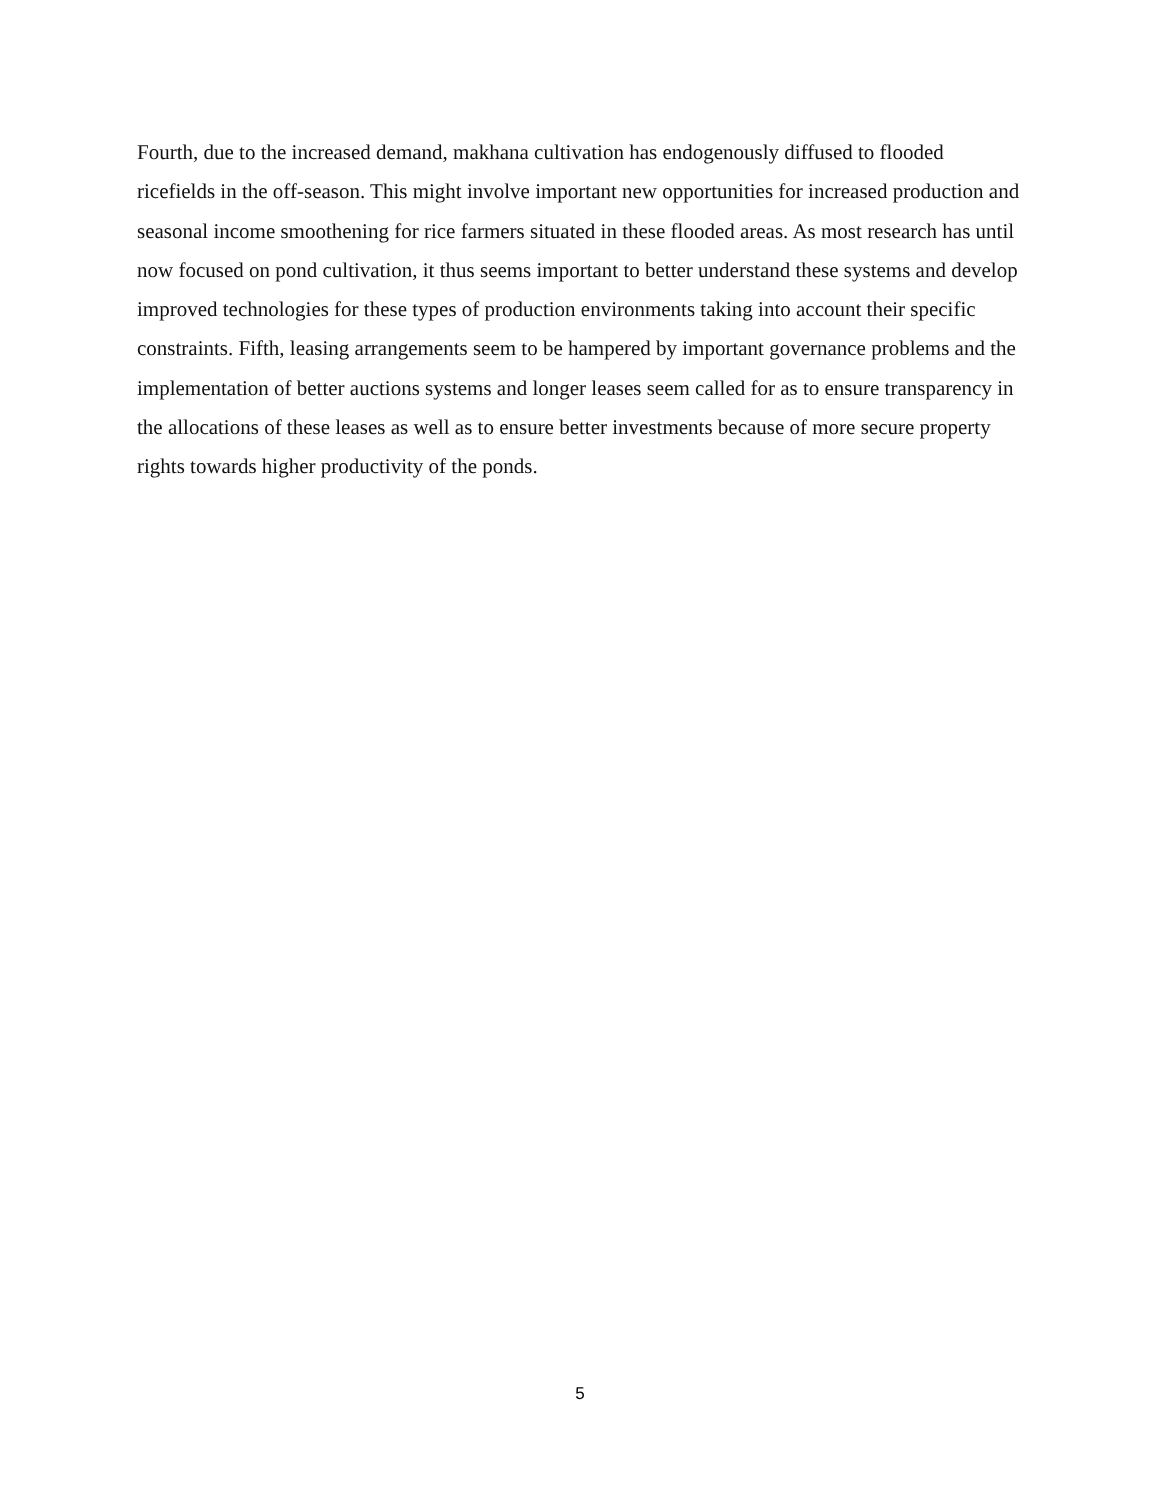Fourth, due to the increased demand, makhana cultivation has endogenously diffused to flooded ricefields in the off-season. This might involve important new opportunities for increased production and seasonal income smoothening for rice farmers situated in these flooded areas. As most research has until now focused on pond cultivation, it thus seems important to better understand these systems and develop improved technologies for these types of production environments taking into account their specific constraints. Fifth, leasing arrangements seem to be hampered by important governance problems and the implementation of better auctions systems and longer leases seem called for as to ensure transparency in the allocations of these leases as well as to ensure better investments because of more secure property rights towards higher productivity of the ponds.
5